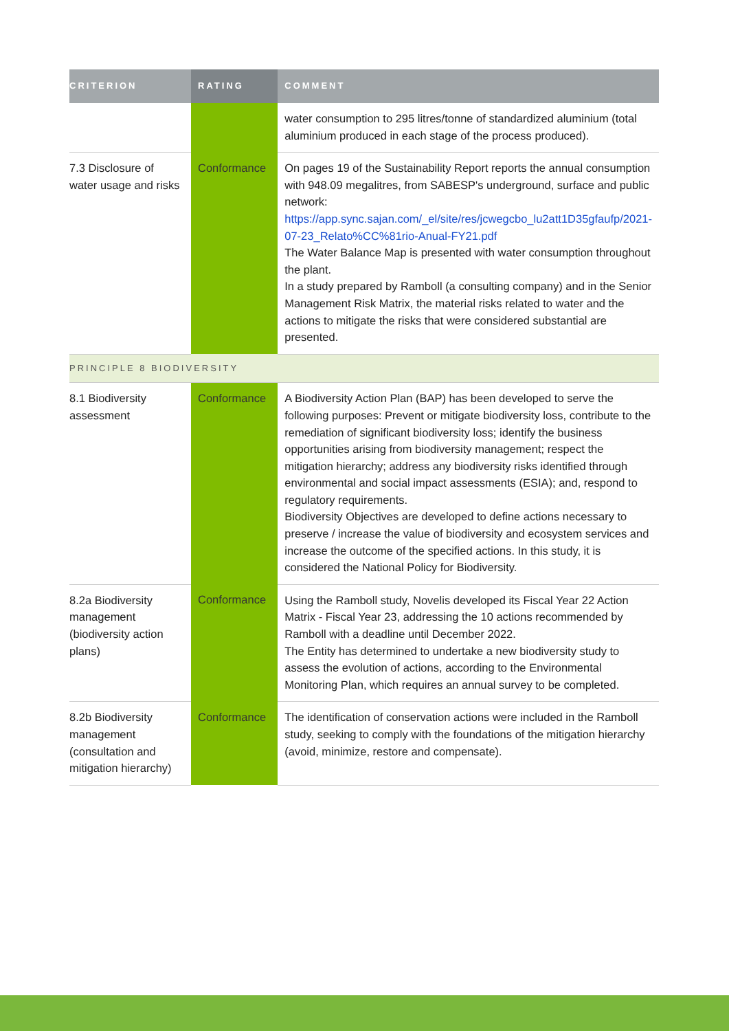| CRITERION | RATING | COMMENT |
| --- | --- | --- |
| | | water consumption to 295 litres/tonne of standardized aluminium (total aluminium produced in each stage of the process produced). |
| 7.3 Disclosure of water usage and risks | Conformance | On pages 19 of the Sustainability Report reports the annual consumption with 948.09 megalitres, from SABESP's underground, surface and public network: https://app.sync.sajan.com/_el/site/res/jcwegcbo_lu2att1D35gfaufp/2021-07-23_Relato%CC%81rio-Anual-FY21.pdf The Water Balance Map is presented with water consumption throughout the plant. In a study prepared by Ramboll (a consulting company) and in the Senior Management Risk Matrix, the material risks related to water and the actions to mitigate the risks that were considered substantial are presented. |
| PRINCIPLE 8 BIODIVERSITY | | |
| 8.1 Biodiversity assessment | Conformance | A Biodiversity Action Plan (BAP) has been developed to serve the following purposes: Prevent or mitigate biodiversity loss, contribute to the remediation of significant biodiversity loss; identify the business opportunities arising from biodiversity management; respect the mitigation hierarchy; address any biodiversity risks identified through environmental and social impact assessments (ESIA); and, respond to regulatory requirements. Biodiversity Objectives are developed to define actions necessary to preserve / increase the value of biodiversity and ecosystem services and increase the outcome of the specified actions. In this study, it is considered the National Policy for Biodiversity. |
| 8.2a Biodiversity management (biodiversity action plans) | Conformance | Using the Ramboll study, Novelis developed its Fiscal Year 22 Action Matrix - Fiscal Year 23, addressing the 10 actions recommended by Ramboll with a deadline until December 2022. The Entity has determined to undertake a new biodiversity study to assess the evolution of actions, according to the Environmental Monitoring Plan, which requires an annual survey to be completed. |
| 8.2b Biodiversity management (consultation and mitigation hierarchy) | Conformance | The identification of conservation actions were included in the Ramboll study, seeking to comply with the foundations of the mitigation hierarchy (avoid, minimize, restore and compensate). |